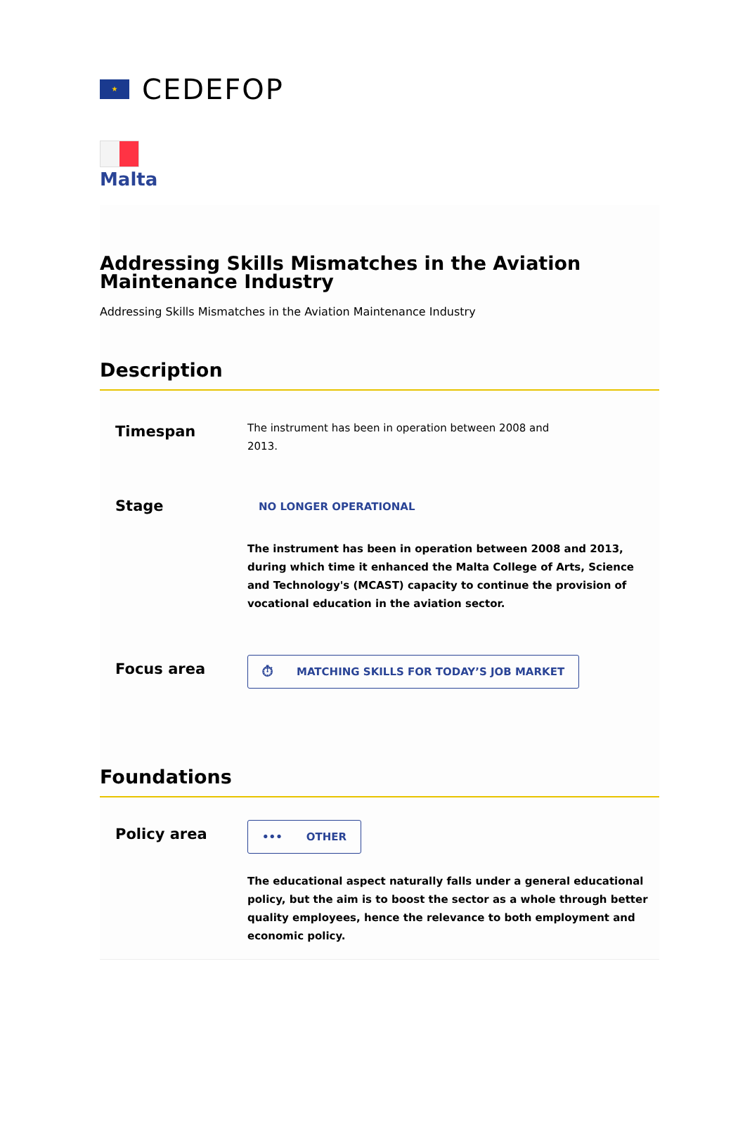★
CEDEFOP
Malta
Addressing Skills Mismatches in the Aviation Maintenance Industry
Addressing Skills Mismatches in the Aviation Maintenance Industry
Description
Timespan
The instrument has been in operation between 2008 and 2013.
Stage
NO LONGER OPERATIONAL
The instrument has been in operation between 2008 and 2013, during which time it enhanced the Malta College of Arts, Science and Technology's (MCAST) capacity to continue the provision of vocational education in the aviation sector.
Focus area
⏱ MATCHING SKILLS FOR TODAY’S JOB MARKET
Foundations
Policy area
••• OTHER
The educational aspect naturally falls under a general educational policy, but the aim is to boost the sector as a whole through better quality employees, hence the relevance to both employment and economic policy.